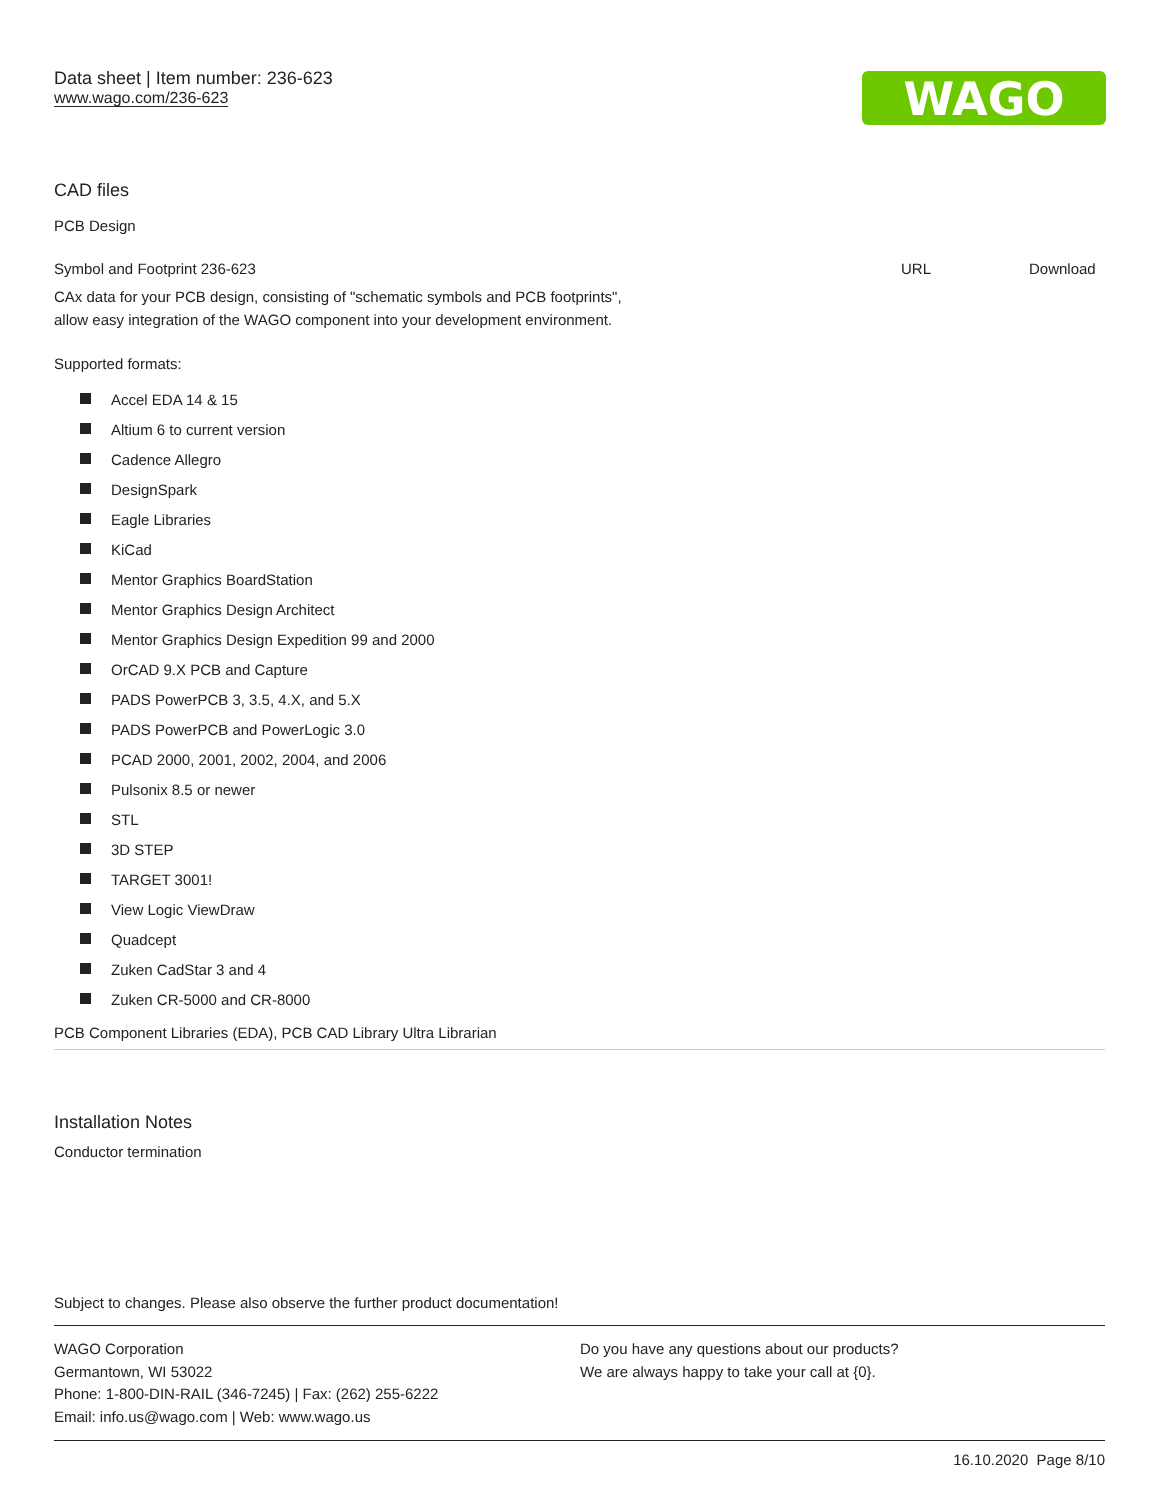Data sheet | Item number: 236-623
www.wago.com/236-623
WAGO
CAD files
PCB Design
Symbol and Footprint 236-623 URL Download
CAx data for your PCB design, consisting of "schematic symbols and PCB footprints",
allow easy integration of the WAGO component into your development environment.
Supported formats:
Accel EDA 14 & 15
Altium 6 to current version
Cadence Allegro
DesignSpark
Eagle Libraries
KiCad
Mentor Graphics BoardStation
Mentor Graphics Design Architect
Mentor Graphics Design Expedition 99 and 2000
OrCAD 9.X PCB and Capture
PADS PowerPCB 3, 3.5, 4.X, and 5.X
PADS PowerPCB and PowerLogic 3.0
PCAD 2000, 2001, 2002, 2004, and 2006
Pulsonix 8.5 or newer
STL
3D STEP
TARGET 3001!
View Logic ViewDraw
Quadcept
Zuken CadStar 3 and 4
Zuken CR-5000 and CR-8000
PCB Component Libraries (EDA), PCB CAD Library Ultra Librarian
Installation Notes
Conductor termination
Subject to changes. Please also observe the further product documentation!
WAGO Corporation
Germantown, WI 53022
Phone: 1-800-DIN-RAIL (346-7245) | Fax: (262) 255-6222
Email: info.us@wago.com | Web: www.wago.us
Do you have any questions about our products?
We are always happy to take your call at {0}.
16.10.2020 Page 8/10